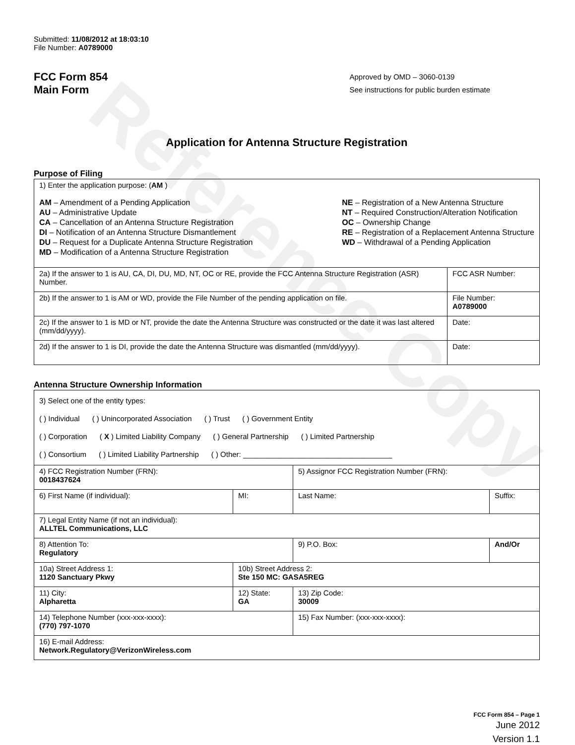Reference Copy
Submitted: 11/08/2012 at 18:03:10
File Number: A0789000
FCC Form 854
Main Form
Approved by OMD – 3060-0139
See instructions for public burden estimate
Application for Antenna Structure Registration
Purpose of Filing
| 1) Enter the application purpose: ( AM ) AM – Amendment of a Pending Application AU – Administrative Update CA – Cancellation of an Antenna Structure Registration DI – Notification of an Antenna Structure Dismantlement DU – Request for a Duplicate Antenna Structure Registration MD – Modification of a Antenna Structure Registration NE – Registration of a New Antenna Structure NT – Required Construction/Alteration Notification OC – Ownership Change RE – Registration of a Replacement Antenna Structure WD – Withdrawal of a Pending Application | |
| 2a) If the answer to 1 is AU, CA, DI, DU, MD, NT, OC or RE, provide the FCC Antenna Structure Registration (ASR) Number. | FCC ASR Number: |
| 2b) If the answer to 1 is AM or WD, provide the File Number of the pending application on file. | File Number: A0789000 |
| 2c) If the answer to 1 is MD or NT, provide the date the Antenna Structure was constructed or the date it was last altered (mm/dd/yyyy). | Date: |
| 2d) If the answer to 1 is DI, provide the date the Antenna Structure was dismantled (mm/dd/yyyy). | Date: |
Antenna Structure Ownership Information
| 3) Select one of the entity types: ( ) Individual ( ) Unincorporated Association ( ) Trust ( ) Government Entity ( ) Corporation ( X ) Limited Liability Company ( ) General Partnership ( ) Limited Partnership ( ) Consortium ( ) Limited Liability Partnership ( ) Other: ____________________________________ | | | |
| 4) FCC Registration Number (FRN): 0018437624 | | 5) Assignor FCC Registration Number (FRN): | |
| 6) First Name (if individual): | MI: | Last Name: | Suffix: |
| 7) Legal Entity Name (if not an individual): ALLTEL Communications, LLC | | | |
| 8) Attention To: Regulatory | | 9) P.O. Box: | And/Or |
| 10a) Street Address 1: 1120 Sanctuary Pkwy | 10b) Street Address 2: Ste 150 MC: GASA5REG | | |
| 11) City: Alpharetta | 12) State: GA | 13) Zip Code: 30009 | |
| 14) Telephone Number (xxx-xxx-xxxx): (770) 797-1070 | | 15) Fax Number: (xxx-xxx-xxxx): | |
| 16) E-mail Address: Network.Regulatory@VerizonWireless.com | | | |
FCC Form 854 – Page 1
June 2012
Version 1.1